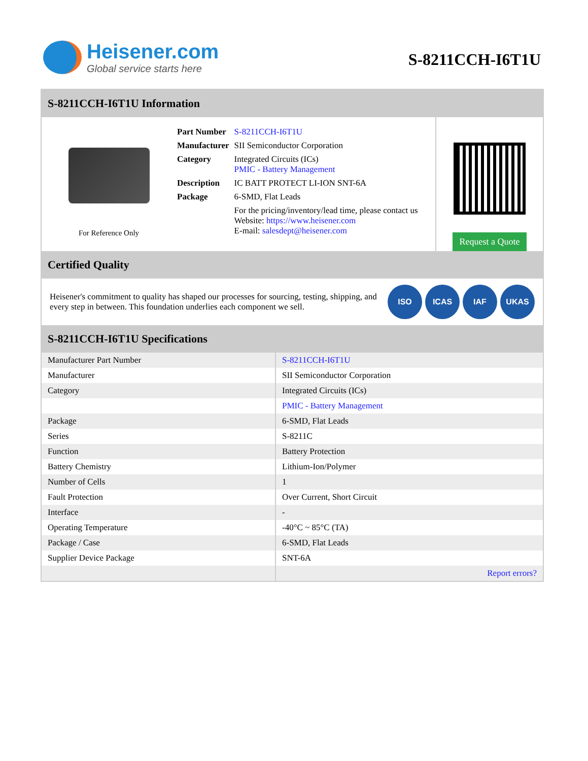Heisener.com
Global service starts here
S-8211CCH-I6T1U
S-8211CCH-I6T1U Information
For Reference Only
| Part Number | S-8211CCH-I6T1U |
| Manufacturer | SII Semiconductor Corporation |
| Category | Integrated Circuits (ICs) PMIC - Battery Management |
| Description | IC BATT PROTECT LI-ION SNT-6A |
| Package | 6-SMD, Flat Leads |
| | For the pricing/inventory/lead time, please contact us Website: https://www.heisener.com E-mail: salesdept@heisener.com |
Request a Quote
Certified Quality
Heisener's commitment to quality has shaped our processes for sourcing, testing, shipping, and every step in between. This foundation underlies each component we sell.
ISO ICAS IAF UKAS
S-8211CCH-I6T1U Specifications
| Manufacturer Part Number | S-8211CCH-I6T1U |
| Manufacturer | SII Semiconductor Corporation |
| Category | Integrated Circuits (ICs) |
| | PMIC - Battery Management |
| Package | 6-SMD, Flat Leads |
| Series | S-8211C |
| Function | Battery Protection |
| Battery Chemistry | Lithium-Ion/Polymer |
| Number of Cells | 1 |
| Fault Protection | Over Current, Short Circuit |
| Interface | - |
| Operating Temperature | -40°C ~ 85°C (TA) |
| Package / Case | 6-SMD, Flat Leads |
| Supplier Device Package | SNT-6A |
| | Report errors? |